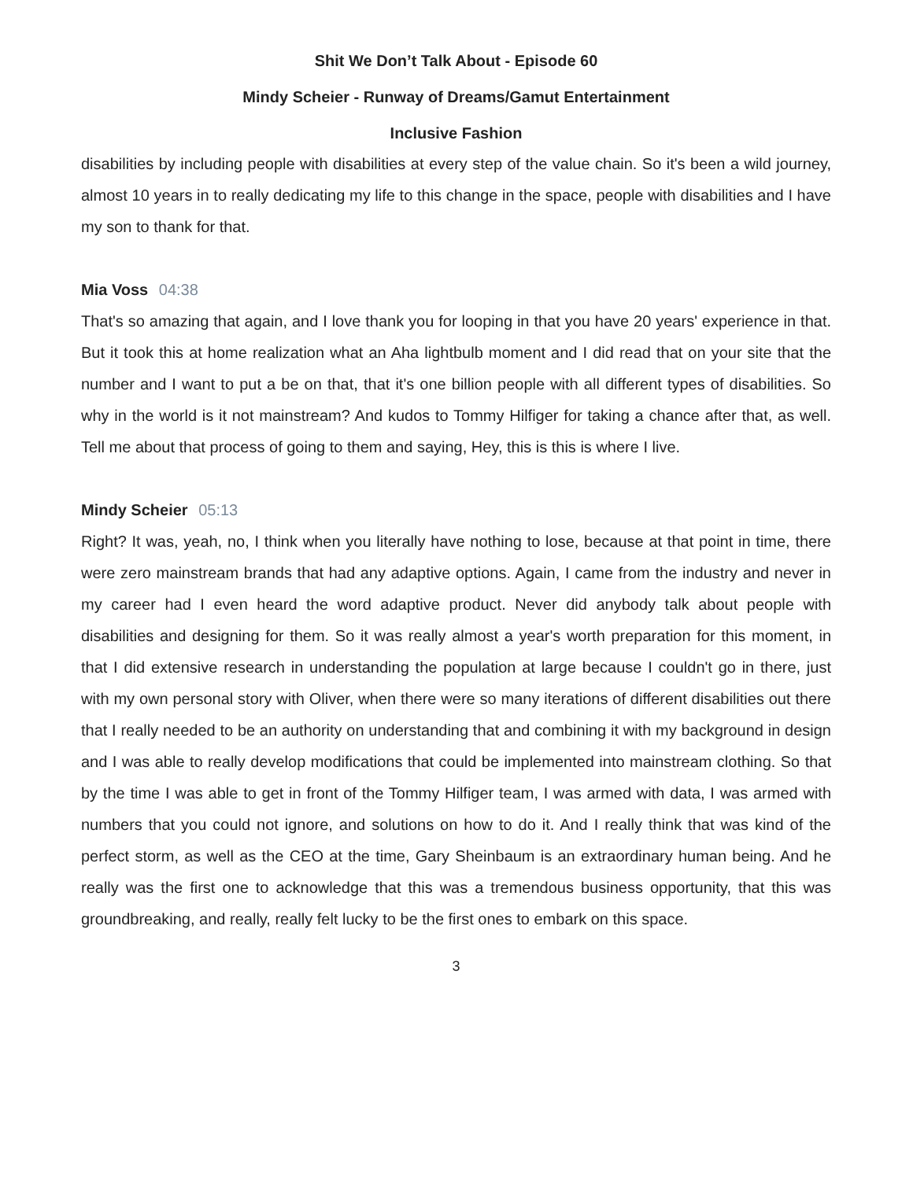Shit We Don’t Talk About - Episode 60
Mindy Scheier - Runway of Dreams/Gamut Entertainment
Inclusive Fashion
disabilities by including people with disabilities at every step of the value chain. So it's been a wild journey, almost 10 years in to really dedicating my life to this change in the space, people with disabilities and I have my son to thank for that.
Mia Voss 04:38
That's so amazing that again, and I love thank you for looping in that you have 20 years' experience in that. But it took this at home realization what an Aha lightbulb moment and I did read that on your site that the number and I want to put a be on that, that it's one billion people with all different types of disabilities. So why in the world is it not mainstream? And kudos to Tommy Hilfiger for taking a chance after that, as well. Tell me about that process of going to them and saying, Hey, this is this is where I live.
Mindy Scheier 05:13
Right? It was, yeah, no, I think when you literally have nothing to lose, because at that point in time, there were zero mainstream brands that had any adaptive options. Again, I came from the industry and never in my career had I even heard the word adaptive product. Never did anybody talk about people with disabilities and designing for them. So it was really almost a year's worth preparation for this moment, in that I did extensive research in understanding the population at large because I couldn't go in there, just with my own personal story with Oliver, when there were so many iterations of different disabilities out there that I really needed to be an authority on understanding that and combining it with my background in design and I was able to really develop modifications that could be implemented into mainstream clothing. So that by the time I was able to get in front of the Tommy Hilfiger team, I was armed with data, I was armed with numbers that you could not ignore, and solutions on how to do it. And I really think that was kind of the perfect storm, as well as the CEO at the time, Gary Sheinbaum is an extraordinary human being. And he really was the first one to acknowledge that this was a tremendous business opportunity, that this was groundbreaking, and really, really felt lucky to be the first ones to embark on this space.
3